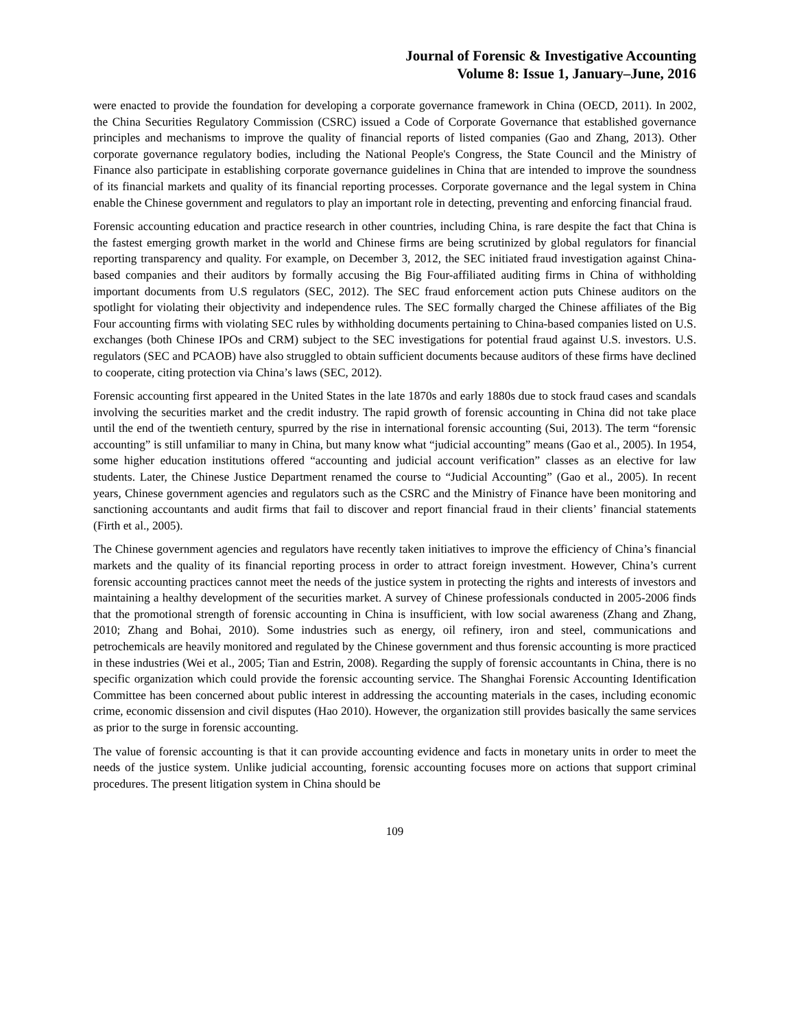Journal of Forensic & Investigative Accounting
Volume 8: Issue 1, January–June, 2016
were enacted to provide the foundation for developing a corporate governance framework in China (OECD, 2011). In 2002, the China Securities Regulatory Commission (CSRC) issued a Code of Corporate Governance that established governance principles and mechanisms to improve the quality of financial reports of listed companies (Gao and Zhang, 2013). Other corporate governance regulatory bodies, including the National People's Congress, the State Council and the Ministry of Finance also participate in establishing corporate governance guidelines in China that are intended to improve the soundness of its financial markets and quality of its financial reporting processes. Corporate governance and the legal system in China enable the Chinese government and regulators to play an important role in detecting, preventing and enforcing financial fraud.
Forensic accounting education and practice research in other countries, including China, is rare despite the fact that China is the fastest emerging growth market in the world and Chinese firms are being scrutinized by global regulators for financial reporting transparency and quality. For example, on December 3, 2012, the SEC initiated fraud investigation against China-based companies and their auditors by formally accusing the Big Four-affiliated auditing firms in China of withholding important documents from U.S regulators (SEC, 2012). The SEC fraud enforcement action puts Chinese auditors on the spotlight for violating their objectivity and independence rules. The SEC formally charged the Chinese affiliates of the Big Four accounting firms with violating SEC rules by withholding documents pertaining to China-based companies listed on U.S. exchanges (both Chinese IPOs and CRM) subject to the SEC investigations for potential fraud against U.S. investors. U.S. regulators (SEC and PCAOB) have also struggled to obtain sufficient documents because auditors of these firms have declined to cooperate, citing protection via China’s laws (SEC, 2012).
Forensic accounting first appeared in the United States in the late 1870s and early 1880s due to stock fraud cases and scandals involving the securities market and the credit industry. The rapid growth of forensic accounting in China did not take place until the end of the twentieth century, spurred by the rise in international forensic accounting (Sui, 2013). The term “forensic accounting” is still unfamiliar to many in China, but many know what “judicial accounting” means (Gao et al., 2005). In 1954, some higher education institutions offered “accounting and judicial account verification” classes as an elective for law students. Later, the Chinese Justice Department renamed the course to “Judicial Accounting” (Gao et al., 2005). In recent years, Chinese government agencies and regulators such as the CSRC and the Ministry of Finance have been monitoring and sanctioning accountants and audit firms that fail to discover and report financial fraud in their clients’ financial statements (Firth et al., 2005).
The Chinese government agencies and regulators have recently taken initiatives to improve the efficiency of China’s financial markets and the quality of its financial reporting process in order to attract foreign investment. However, China’s current forensic accounting practices cannot meet the needs of the justice system in protecting the rights and interests of investors and maintaining a healthy development of the securities market. A survey of Chinese professionals conducted in 2005-2006 finds that the promotional strength of forensic accounting in China is insufficient, with low social awareness (Zhang and Zhang, 2010; Zhang and Bohai, 2010). Some industries such as energy, oil refinery, iron and steel, communications and petrochemicals are heavily monitored and regulated by the Chinese government and thus forensic accounting is more practiced in these industries (Wei et al., 2005; Tian and Estrin, 2008). Regarding the supply of forensic accountants in China, there is no specific organization which could provide the forensic accounting service. The Shanghai Forensic Accounting Identification Committee has been concerned about public interest in addressing the accounting materials in the cases, including economic crime, economic dissension and civil disputes (Hao 2010). However, the organization still provides basically the same services as prior to the surge in forensic accounting.
The value of forensic accounting is that it can provide accounting evidence and facts in monetary units in order to meet the needs of the justice system. Unlike judicial accounting, forensic accounting focuses more on actions that support criminal procedures. The present litigation system in China should be
109